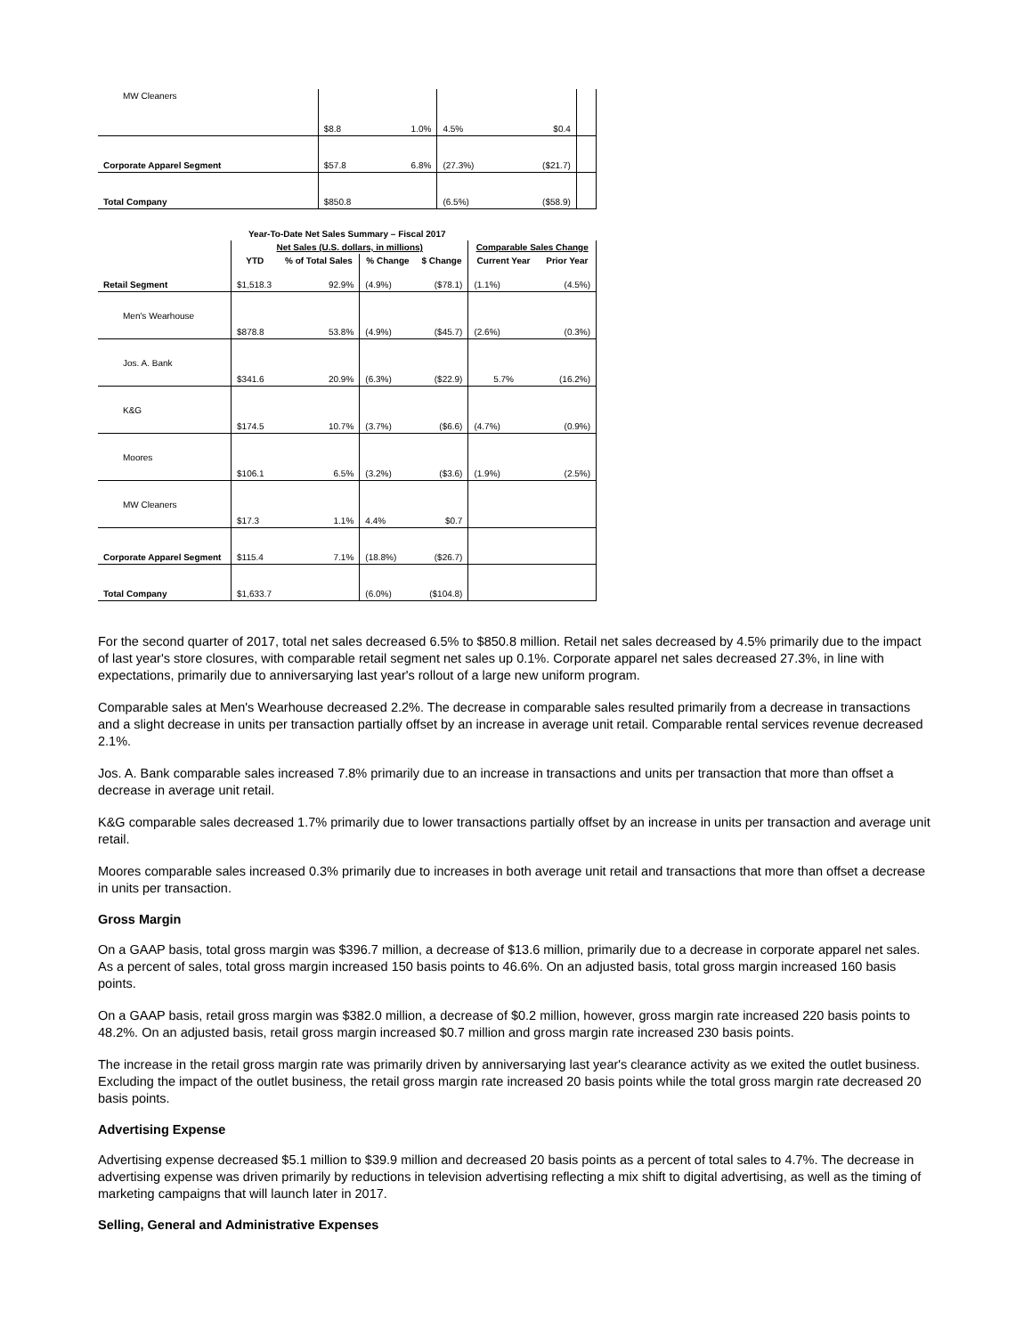| MW Cleaners | $8.8 | 1.0% | 4.5% | $0.4 | |
| Corporate Apparel Segment | $57.8 | 6.8% | (27.3%) | ($21.7) | |
| Total Company | $850.8 | | (6.5%) | ($58.9) | |
| Year-To-Date Net Sales Summary – Fiscal 2017 | | | | | | |
| --- | --- | --- | --- | --- | --- | --- |
| | Net Sales (U.S. dollars, in millions) | | | | Comparable Sales Change | |
| | YTD | % of Total Sales | % Change | $ Change | Current Year | Prior Year |
| Retail Segment | $1,518.3 | 92.9% | (4.9%) | ($78.1) | (1.1%) | (4.5%) |
| Men's Wearhouse | $878.8 | 53.8% | (4.9%) | ($45.7) | (2.6%) | (0.3%) |
| Jos. A. Bank | $341.6 | 20.9% | (6.3%) | ($22.9) | 5.7% | (16.2%) |
| K&G | $174.5 | 10.7% | (3.7%) | ($6.6) | (4.7%) | (0.9%) |
| Moores | $106.1 | 6.5% | (3.2%) | ($3.6) | (1.9%) | (2.5%) |
| MW Cleaners | $17.3 | 1.1% | 4.4% | $0.7 | | |
| Corporate Apparel Segment | $115.4 | 7.1% | (18.8%) | ($26.7) | | |
| Total Company | $1,633.7 | | (6.0%) | ($104.8) | | |
For the second quarter of 2017, total net sales decreased 6.5% to $850.8 million. Retail net sales decreased by 4.5% primarily due to the impact of last year's store closures, with comparable retail segment net sales up 0.1%. Corporate apparel net sales decreased 27.3%, in line with expectations, primarily due to anniversarying last year's rollout of a large new uniform program.
Comparable sales at Men's Wearhouse decreased 2.2%. The decrease in comparable sales resulted primarily from a decrease in transactions and a slight decrease in units per transaction partially offset by an increase in average unit retail. Comparable rental services revenue decreased 2.1%.
Jos. A. Bank comparable sales increased 7.8% primarily due to an increase in transactions and units per transaction that more than offset a decrease in average unit retail.
K&G comparable sales decreased 1.7% primarily due to lower transactions partially offset by an increase in units per transaction and average unit retail.
Moores comparable sales increased 0.3% primarily due to increases in both average unit retail and transactions that more than offset a decrease in units per transaction.
Gross Margin
On a GAAP basis, total gross margin was $396.7 million, a decrease of $13.6 million, primarily due to a decrease in corporate apparel net sales. As a percent of sales, total gross margin increased 150 basis points to 46.6%. On an adjusted basis, total gross margin increased 160 basis points.
On a GAAP basis, retail gross margin was $382.0 million, a decrease of $0.2 million, however, gross margin rate increased 220 basis points to 48.2%. On an adjusted basis, retail gross margin increased $0.7 million and gross margin rate increased 230 basis points.
The increase in the retail gross margin rate was primarily driven by anniversarying last year's clearance activity as we exited the outlet business. Excluding the impact of the outlet business, the retail gross margin rate increased 20 basis points while the total gross margin rate decreased 20 basis points.
Advertising Expense
Advertising expense decreased $5.1 million to $39.9 million and decreased 20 basis points as a percent of total sales to 4.7%. The decrease in advertising expense was driven primarily by reductions in television advertising reflecting a mix shift to digital advertising, as well as the timing of marketing campaigns that will launch later in 2017.
Selling, General and Administrative Expenses